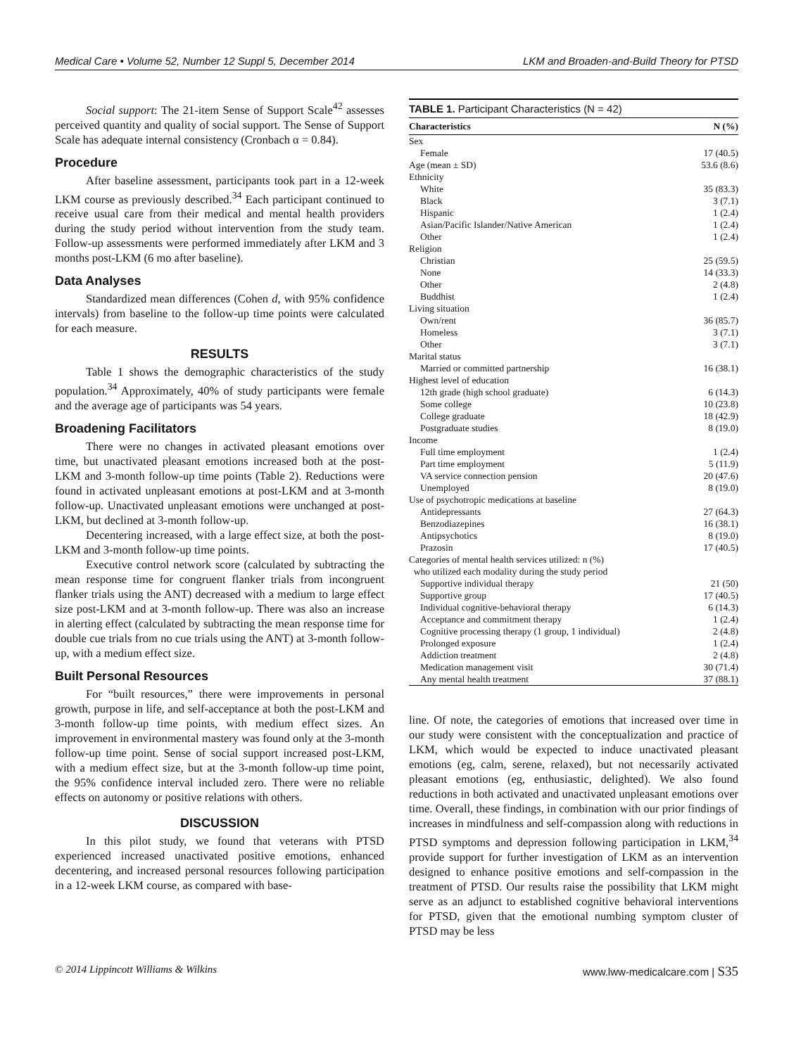Medical Care • Volume 52, Number 12 Suppl 5, December 2014 LKM and Broaden-and-Build Theory for PTSD
Social support: The 21-item Sense of Support Scale<sup>42</sup> assesses perceived quantity and quality of social support. The Sense of Support Scale has adequate internal consistency (Cronbach α = 0.84).
Procedure
After baseline assessment, participants took part in a 12-week LKM course as previously described.<sup>34</sup> Each participant continued to receive usual care from their medical and mental health providers during the study period without intervention from the study team. Follow-up assessments were performed immediately after LKM and 3 months post-LKM (6 mo after baseline).
Data Analyses
Standardized mean differences (Cohen d, with 95% confidence intervals) from baseline to the follow-up time points were calculated for each measure.
RESULTS
Table 1 shows the demographic characteristics of the study population.<sup>34</sup> Approximately, 40% of study participants were female and the average age of participants was 54 years.
Broadening Facilitators
There were no changes in activated pleasant emotions over time, but unactivated pleasant emotions increased both at the post-LKM and 3-month follow-up time points (Table 2). Reductions were found in activated unpleasant emotions at post-LKM and at 3-month follow-up. Unactivated unpleasant emotions were unchanged at post-LKM, but declined at 3-month follow-up.
Decentering increased, with a large effect size, at both the post-LKM and 3-month follow-up time points.
Executive control network score (calculated by subtracting the mean response time for congruent flanker trials from incongruent flanker trials using the ANT) decreased with a medium to large effect size post-LKM and at 3-month follow-up. There was also an increase in alerting effect (calculated by subtracting the mean response time for double cue trials from no cue trials using the ANT) at 3-month follow-up, with a medium effect size.
Built Personal Resources
For “built resources,” there were improvements in personal growth, purpose in life, and self-acceptance at both the post-LKM and 3-month follow-up time points, with medium effect sizes. An improvement in environmental mastery was found only at the 3-month follow-up time point. Sense of social support increased post-LKM, with a medium effect size, but at the 3-month follow-up time point, the 95% confidence interval included zero. There were no reliable effects on autonomy or positive relations with others.
DISCUSSION
In this pilot study, we found that veterans with PTSD experienced increased unactivated positive emotions, enhanced decentering, and increased personal resources following participation in a 12-week LKM course, as compared with base-
TABLE 1. Participant Characteristics (N = 42)
| Characteristics | N (%) |
| --- | --- |
| Sex | |
| Female | 17 (40.5) |
| Age (mean ± SD) | 53.6 (8.6) |
| Ethnicity | |
| White | 35 (83.3) |
| Black | 3 (7.1) |
| Hispanic | 1 (2.4) |
| Asian/Pacific Islander/Native American | 1 (2.4) |
| Other | 1 (2.4) |
| Religion | |
| Christian | 25 (59.5) |
| None | 14 (33.3) |
| Other | 2 (4.8) |
| Buddhist | 1 (2.4) |
| Living situation | |
| Own/rent | 36 (85.7) |
| Homeless | 3 (7.1) |
| Other | 3 (7.1) |
| Marital status | |
| Married or committed partnership | 16 (38.1) |
| Highest level of education | |
| 12th grade (high school graduate) | 6 (14.3) |
| Some college | 10 (23.8) |
| College graduate | 18 (42.9) |
| Postgraduate studies | 8 (19.0) |
| Income | |
| Full time employment | 1 (2.4) |
| Part time employment | 5 (11.9) |
| VA service connection pension | 20 (47.6) |
| Unemployed | 8 (19.0) |
| Use of psychotropic medications at baseline | |
| Antidepressants | 27 (64.3) |
| Benzodiazepines | 16 (38.1) |
| Antipsychotics | 8 (19.0) |
| Prazosin | 17 (40.5) |
| Categories of mental health services utilized: n (%) who utilized each modality during the study period | |
| Supportive individual therapy | 21 (50) |
| Supportive group | 17 (40.5) |
| Individual cognitive-behavioral therapy | 6 (14.3) |
| Acceptance and commitment therapy | 1 (2.4) |
| Cognitive processing therapy (1 group, 1 individual) | 2 (4.8) |
| Prolonged exposure | 1 (2.4) |
| Addiction treatment | 2 (4.8) |
| Medication management visit | 30 (71.4) |
| Any mental health treatment | 37 (88.1) |
line. Of note, the categories of emotions that increased over time in our study were consistent with the conceptualization and practice of LKM, which would be expected to induce unactivated pleasant emotions (eg, calm, serene, relaxed), but not necessarily activated pleasant emotions (eg, enthusiastic, delighted). We also found reductions in both activated and unactivated unpleasant emotions over time. Overall, these findings, in combination with our prior findings of increases in mindfulness and self-compassion along with reductions in PTSD symptoms and depression following participation in LKM,<sup>34</sup> provide support for further investigation of LKM as an intervention designed to enhance positive emotions and self-compassion in the treatment of PTSD. Our results raise the possibility that LKM might serve as an adjunct to established cognitive behavioral interventions for PTSD, given that the emotional numbing symptom cluster of PTSD may be less
© 2014 Lippincott Williams & Wilkins www.lww-medicalcare.com | S35